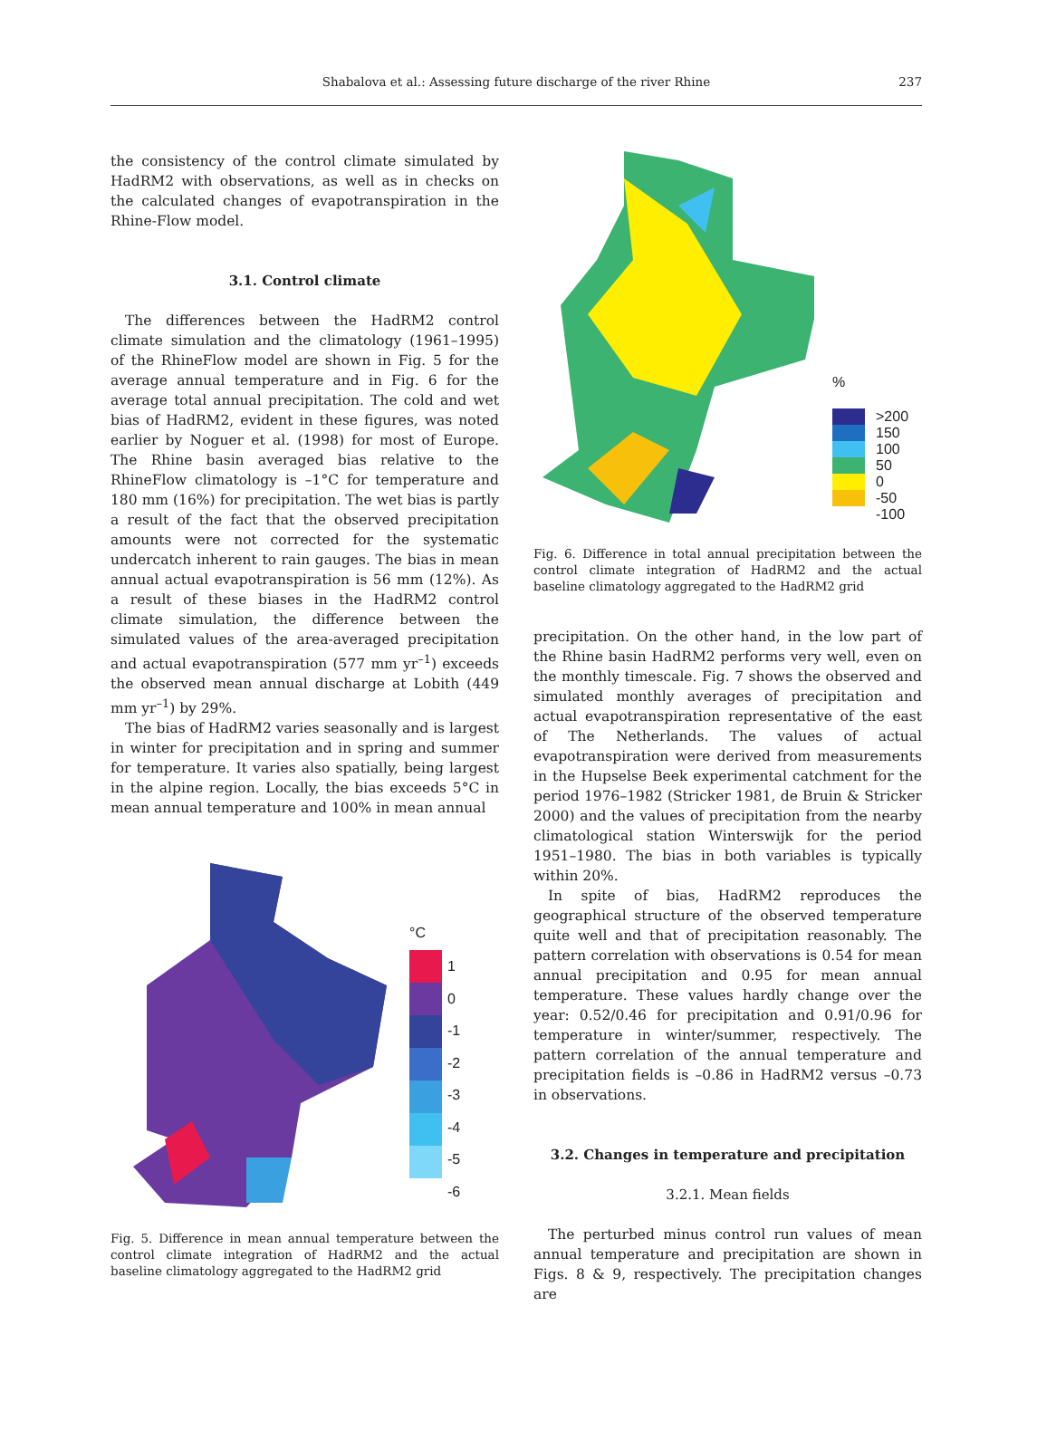Shabalova et al.: Assessing future discharge of the river Rhine
237
the consistency of the control climate simulated by HadRM2 with observations, as well as in checks on the calculated changes of evapotranspiration in the Rhine-Flow model.
3.1. Control climate
The differences between the HadRM2 control climate simulation and the climatology (1961–1995) of the RhineFlow model are shown in Fig. 5 for the average annual temperature and in Fig. 6 for the average total annual precipitation. The cold and wet bias of HadRM2, evident in these figures, was noted earlier by Noguer et al. (1998) for most of Europe. The Rhine basin averaged bias relative to the RhineFlow climatology is –1°C for temperature and 180 mm (16%) for precipitation. The wet bias is partly a result of the fact that the observed precipitation amounts were not corrected for the systematic undercatch inherent to rain gauges. The bias in mean annual actual evapotranspiration is 56 mm (12%). As a result of these biases in the HadRM2 control climate simulation, the difference between the simulated values of the area-averaged precipitation and actual evapotranspiration (577 mm yr<sup>–1</sup>) exceeds the observed mean annual discharge at Lobith (449 mm yr<sup>–1</sup>) by 29%.
The bias of HadRM2 varies seasonally and is largest in winter for precipitation and in spring and summer for temperature. It varies also spatially, being largest in the alpine region. Locally, the bias exceeds 5°C in mean annual temperature and 100% in mean annual
°C
1
0
-1
-2
-3
-4
-5
-6
Fig. 5. Difference in mean annual temperature between the control climate integration of HadRM2 and the actual baseline climatology aggregated to the HadRM2 grid
%
>200
150
100
50
0
-50
-100
Fig. 6. Difference in total annual precipitation between the control climate integration of HadRM2 and the actual baseline climatology aggregated to the HadRM2 grid
precipitation. On the other hand, in the low part of the Rhine basin HadRM2 performs very well, even on the monthly timescale. Fig. 7 shows the observed and simulated monthly averages of precipitation and actual evapotranspiration representative of the east of The Netherlands. The values of actual evapotranspiration were derived from measurements in the Hupselse Beek experimental catchment for the period 1976–1982 (Stricker 1981, de Bruin & Stricker 2000) and the values of precipitation from the nearby climatological station Winterswijk for the period 1951–1980. The bias in both variables is typically within 20%.
In spite of bias, HadRM2 reproduces the geographical structure of the observed temperature quite well and that of precipitation reasonably. The pattern correlation with observations is 0.54 for mean annual precipitation and 0.95 for mean annual temperature. These values hardly change over the year: 0.52/0.46 for precipitation and 0.91/0.96 for temperature in winter/summer, respectively. The pattern correlation of the annual temperature and precipitation fields is –0.86 in HadRM2 versus –0.73 in observations.
3.2. Changes in temperature and precipitation
3.2.1. Mean fields
The perturbed minus control run values of mean annual temperature and precipitation are shown in Figs. 8 & 9, respectively. The precipitation changes are